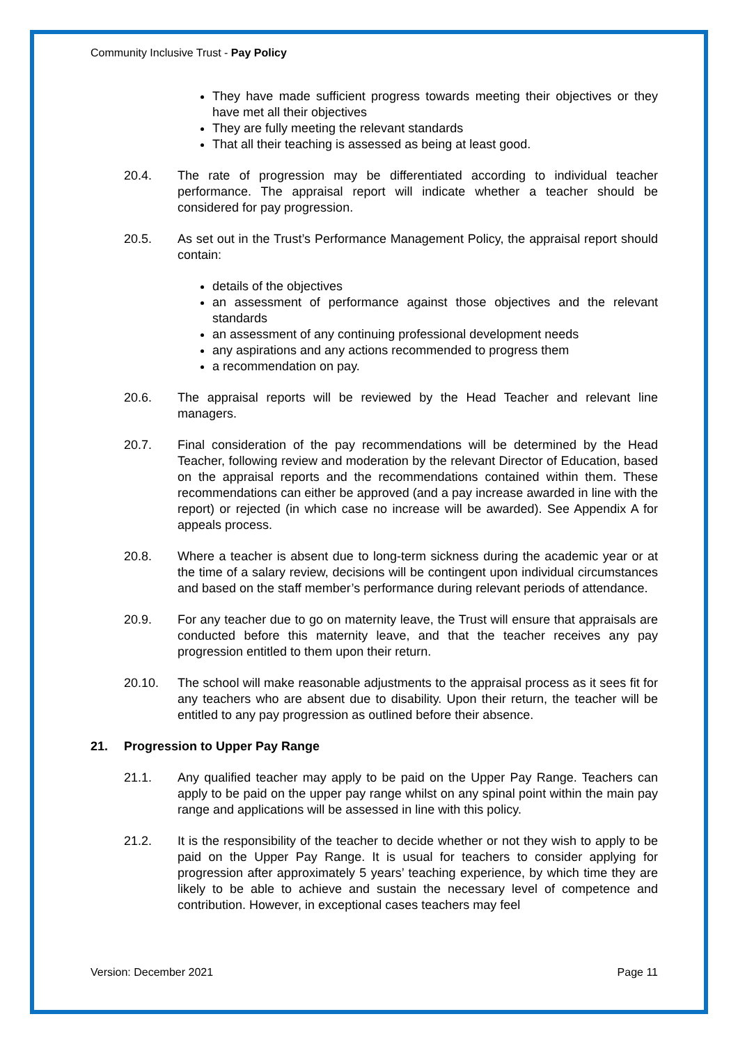Community Inclusive Trust - Pay Policy
They have made sufficient progress towards meeting their objectives or they have met all their objectives
They are fully meeting the relevant standards
That all their teaching is assessed as being at least good.
20.4. The rate of progression may be differentiated according to individual teacher performance. The appraisal report will indicate whether a teacher should be considered for pay progression.
20.5. As set out in the Trust’s Performance Management Policy, the appraisal report should contain:
details of the objectives
an assessment of performance against those objectives and the relevant standards
an assessment of any continuing professional development needs
any aspirations and any actions recommended to progress them
a recommendation on pay.
20.6. The appraisal reports will be reviewed by the Head Teacher and relevant line managers.
20.7. Final consideration of the pay recommendations will be determined by the Head Teacher, following review and moderation by the relevant Director of Education, based on the appraisal reports and the recommendations contained within them. These recommendations can either be approved (and a pay increase awarded in line with the report) or rejected (in which case no increase will be awarded). See Appendix A for appeals process.
20.8. Where a teacher is absent due to long-term sickness during the academic year or at the time of a salary review, decisions will be contingent upon individual circumstances and based on the staff member’s performance during relevant periods of attendance.
20.9. For any teacher due to go on maternity leave, the Trust will ensure that appraisals are conducted before this maternity leave, and that the teacher receives any pay progression entitled to them upon their return.
20.10. The school will make reasonable adjustments to the appraisal process as it sees fit for any teachers who are absent due to disability. Upon their return, the teacher will be entitled to any pay progression as outlined before their absence.
21. Progression to Upper Pay Range
21.1. Any qualified teacher may apply to be paid on the Upper Pay Range. Teachers can apply to be paid on the upper pay range whilst on any spinal point within the main pay range and applications will be assessed in line with this policy.
21.2. It is the responsibility of the teacher to decide whether or not they wish to apply to be paid on the Upper Pay Range. It is usual for teachers to consider applying for progression after approximately 5 years’ teaching experience, by which time they are likely to be able to achieve and sustain the necessary level of competence and contribution. However, in exceptional cases teachers may feel
Version: December 2021 Page 11